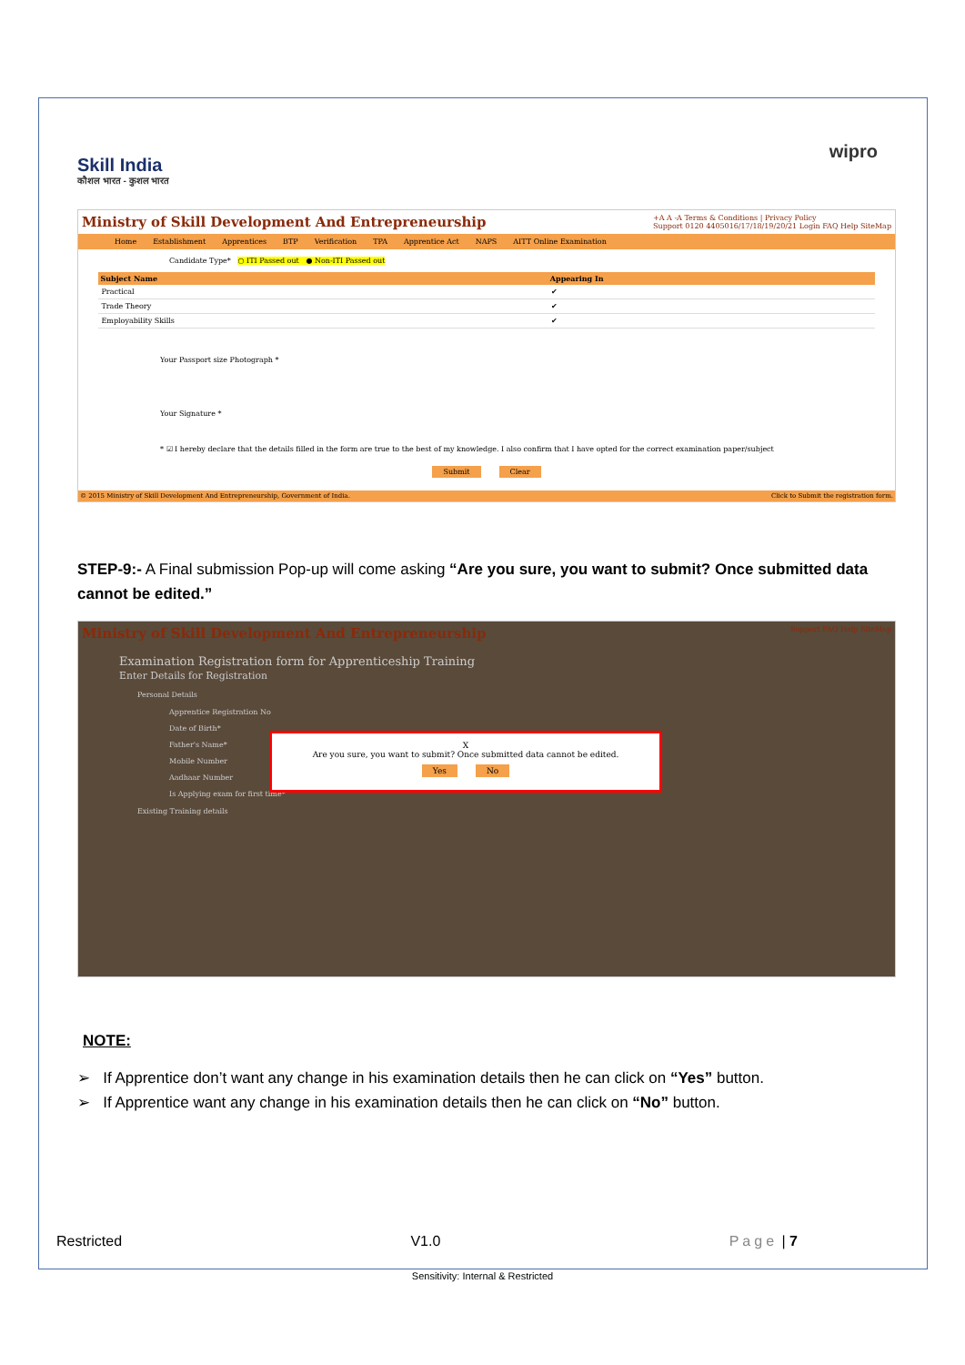Skill India
कौशल भारत - कुशल भारत
wipro
Ministry of Skill Development And Entrepreneurship +A A -A Terms & Conditions | Privacy Policy
Support 0120 4405016/17/18/19/20/21 Login FAQ Help SiteMap
Home Establishment Apprentices BTP Verification TPA Apprentice Act NAPS AITT Online Examination
Candidate Type* ○ ITI Passed out ● Non-ITI Passed out
| Subject Name | Appearing In |
| --- | --- |
| Practical | ✔ |
| Trade Theory | ✔ |
| Employability Skills | ✔ |
Your Passport size Photograph *
Your Signature *
* ☑ I hereby declare that the details filled in the form are true to the best of my knowledge. I also confirm that I have opted for the correct examination paper/subject
Submit Clear
© 2015 Ministry of Skill Development And Entrepreneurship, Government of India. Click to Submit the registration form.
STEP-9:- A Final submission Pop-up will come asking “Are you sure, you want to submit? Once submitted data cannot be edited.”
Ministry of Skill Development And Entrepreneurship Support FAQ Help SiteMap
Examination Registration form for Apprenticeship Training
Enter Details for Registration
Personal Details
Apprentice Registration No
Date of Birth*
Father's Name*
Mobile Number
Aadhaar Number
Is Applying exam for first time*
Existing Training details
X
Are you sure, you want to submit? Once submitted data cannot be edited.
Yes No
NOTE:
➢ If Apprentice don’t want any change in his examination details then he can click on “Yes” button.
➢ If Apprentice want any change in his examination details then he can click on “No” button.
Restricted V1.0 Page | 7
Sensitivity: Internal & Restricted